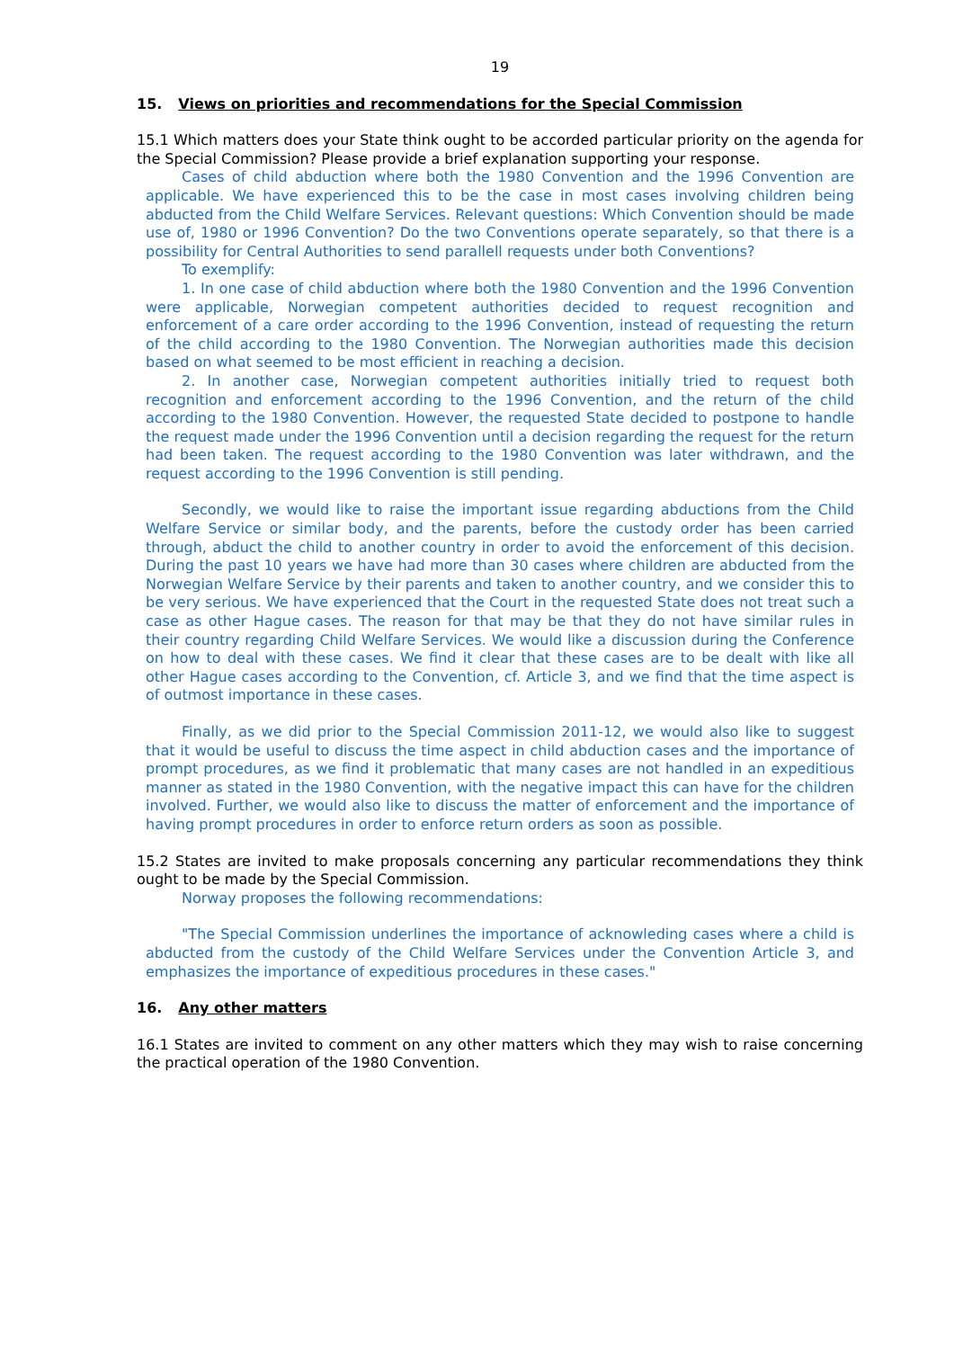19
15. Views on priorities and recommendations for the Special Commission
15.1 Which matters does your State think ought to be accorded particular priority on the agenda for the Special Commission? Please provide a brief explanation supporting your response.
Cases of child abduction where both the 1980 Convention and the 1996 Convention are applicable. We have experienced this to be the case in most cases involving children being abducted from the Child Welfare Services. Relevant questions: Which Convention should be made use of, 1980 or 1996 Convention? Do the two Conventions operate separately, so that there is a possibility for Central Authorities to send parallell requests under both Conventions?
To exemplify:
1. In one case of child abduction where both the 1980 Convention and the 1996 Convention were applicable, Norwegian competent authorities decided to request recognition and enforcement of a care order according to the 1996 Convention, instead of requesting the return of the child according to the 1980 Convention. The Norwegian authorities made this decision based on what seemed to be most efficient in reaching a decision.
2. In another case, Norwegian competent authorities initially tried to request both recognition and enforcement according to the 1996 Convention, and the return of the child according to the 1980 Convention. However, the requested State decided to postpone to handle the request made under the 1996 Convention until a decision regarding the request for the return had been taken. The request according to the 1980 Convention was later withdrawn, and the request according to the 1996 Convention is still pending.
Secondly, we would like to raise the important issue regarding abductions from the Child Welfare Service or similar body, and the parents, before the custody order has been carried through, abduct the child to another country in order to avoid the enforcement of this decision. During the past 10 years we have had more than 30 cases where children are abducted from the Norwegian Welfare Service by their parents and taken to another country, and we consider this to be very serious. We have experienced that the Court in the requested State does not treat such a case as other Hague cases. The reason for that may be that they do not have similar rules in their country regarding Child Welfare Services. We would like a discussion during the Conference on how to deal with these cases. We find it clear that these cases are to be dealt with like all other Hague cases according to the Convention, cf. Article 3, and we find that the time aspect is of outmost importance in these cases.
Finally, as we did prior to the Special Commission 2011-12, we would also like to suggest that it would be useful to discuss the time aspect in child abduction cases and the importance of prompt procedures, as we find it problematic that many cases are not handled in an expeditious manner as stated in the 1980 Convention, with the negative impact this can have for the children involved. Further, we would also like to discuss the matter of enforcement and the importance of having prompt procedures in order to enforce return orders as soon as possible.
15.2 States are invited to make proposals concerning any particular recommendations they think ought to be made by the Special Commission.
Norway proposes the following recommendations:
"The Special Commission underlines the importance of acknowleding cases where a child is abducted from the custody of the Child Welfare Services under the Convention Article 3, and emphasizes the importance of expeditious procedures in these cases."
16. Any other matters
16.1 States are invited to comment on any other matters which they may wish to raise concerning the practical operation of the 1980 Convention.